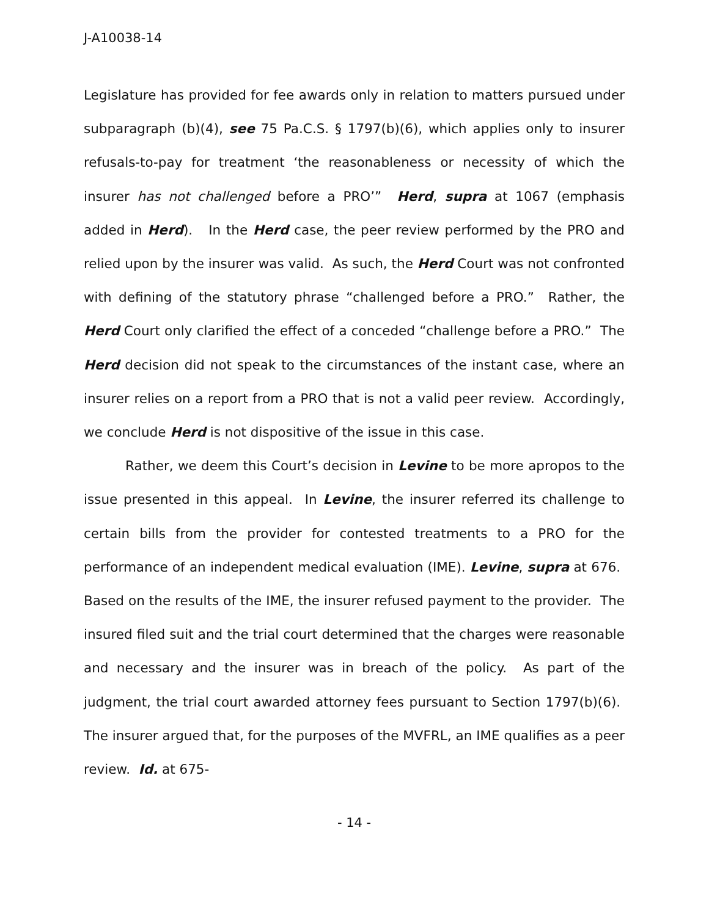J-A10038-14
Legislature has provided for fee awards only in relation to matters pursued under subparagraph (b)(4), see 75 Pa.C.S. § 1797(b)(6), which applies only to insurer refusals-to-pay for treatment ‘the reasonableness or necessity of which the insurer has not challenged before a PRO’” Herd, supra at 1067 (emphasis added in Herd). In the Herd case, the peer review performed by the PRO and relied upon by the insurer was valid. As such, the Herd Court was not confronted with defining of the statutory phrase “challenged before a PRO.” Rather, the Herd Court only clarified the effect of a conceded “challenge before a PRO.” The Herd decision did not speak to the circumstances of the instant case, where an insurer relies on a report from a PRO that is not a valid peer review. Accordingly, we conclude Herd is not dispositive of the issue in this case.
Rather, we deem this Court’s decision in Levine to be more apropos to the issue presented in this appeal. In Levine, the insurer referred its challenge to certain bills from the provider for contested treatments to a PRO for the performance of an independent medical evaluation (IME). Levine, supra at 676. Based on the results of the IME, the insurer refused payment to the provider. The insured filed suit and the trial court determined that the charges were reasonable and necessary and the insurer was in breach of the policy. As part of the judgment, the trial court awarded attorney fees pursuant to Section 1797(b)(6). The insurer argued that, for the purposes of the MVFRL, an IME qualifies as a peer review. Id. at 675-
- 14 -